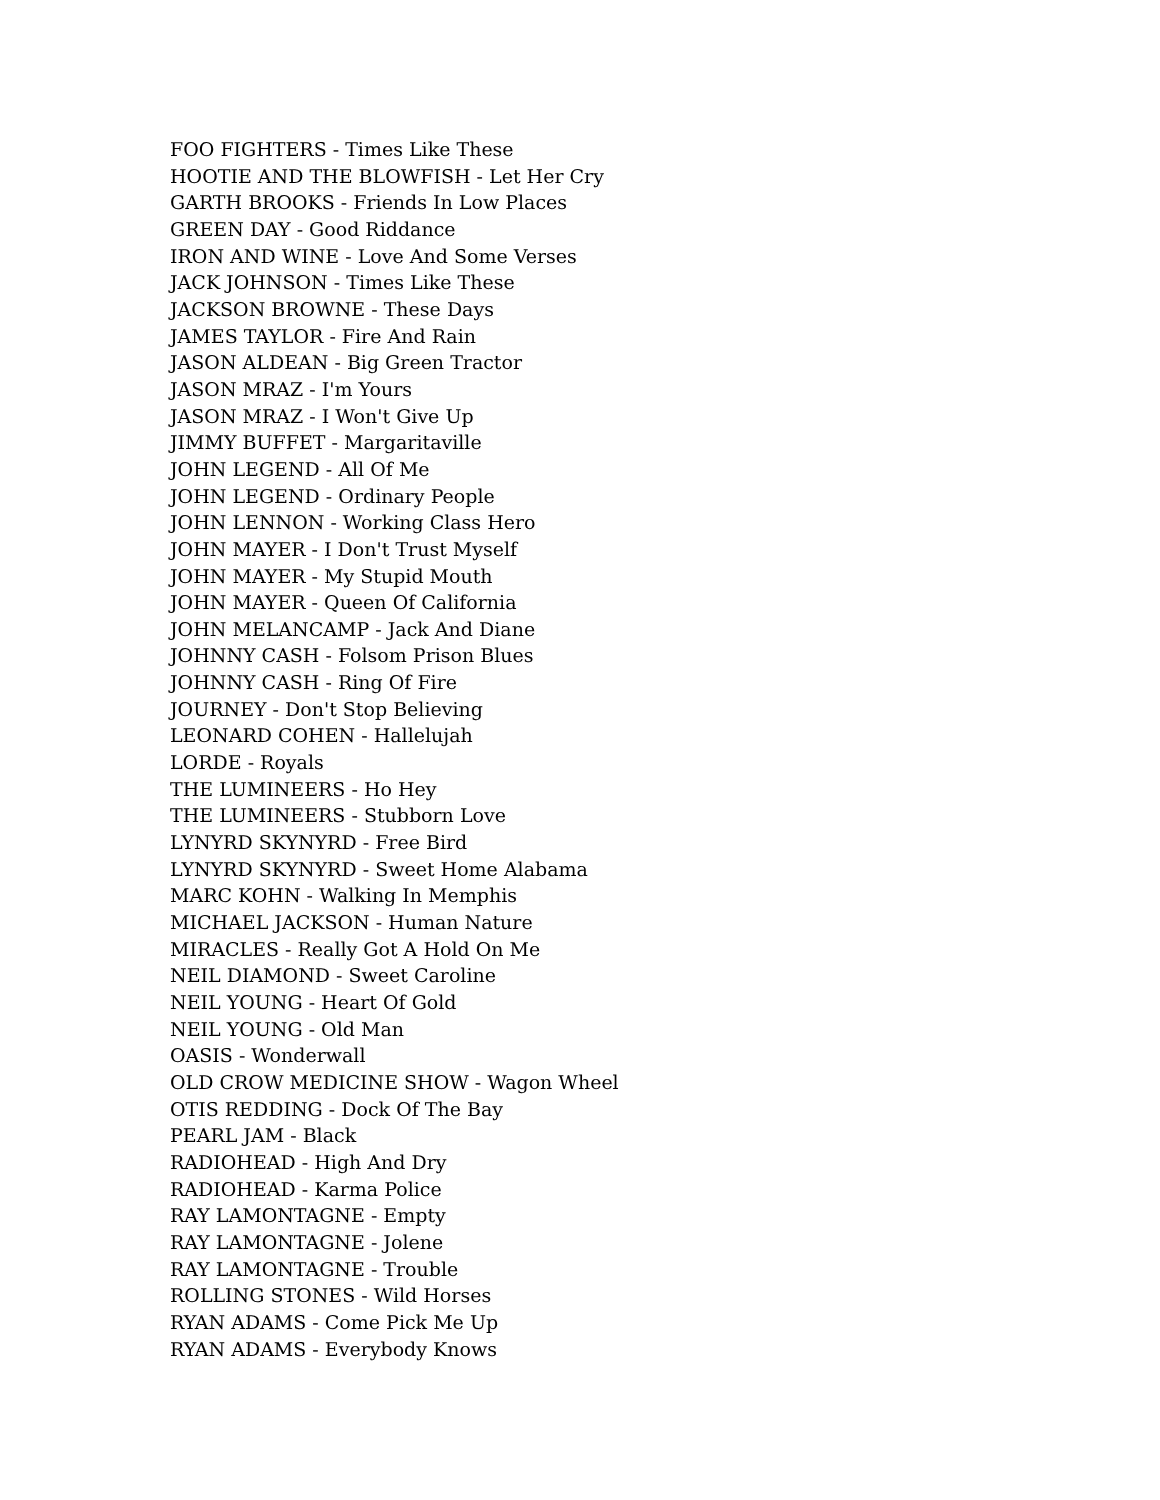FOO FIGHTERS - Times Like These
HOOTIE AND THE BLOWFISH - Let Her Cry
GARTH BROOKS - Friends In Low Places
GREEN DAY - Good Riddance
IRON AND WINE - Love And Some Verses
JACK JOHNSON - Times Like These
JACKSON BROWNE - These Days
JAMES TAYLOR - Fire And Rain
JASON ALDEAN - Big Green Tractor
JASON MRAZ - I'm Yours
JASON MRAZ - I Won't Give Up
JIMMY BUFFET - Margaritaville
JOHN LEGEND - All Of Me
JOHN LEGEND - Ordinary People
JOHN LENNON - Working Class Hero
JOHN MAYER - I Don't Trust Myself
JOHN MAYER - My Stupid Mouth
JOHN MAYER - Queen Of California
JOHN MELANCAMP - Jack And Diane
JOHNNY CASH - Folsom Prison Blues
JOHNNY CASH - Ring Of Fire
JOURNEY - Don't Stop Believing
LEONARD COHEN - Hallelujah
LORDE - Royals
THE LUMINEERS - Ho Hey
THE LUMINEERS - Stubborn Love
LYNYRD SKYNYRD - Free Bird
LYNYRD SKYNYRD - Sweet Home Alabama
MARC KOHN - Walking In Memphis
MICHAEL JACKSON - Human Nature
MIRACLES - Really Got A Hold On Me
NEIL DIAMOND - Sweet Caroline
NEIL YOUNG - Heart Of Gold
NEIL YOUNG - Old Man
OASIS - Wonderwall
OLD CROW MEDICINE SHOW - Wagon Wheel
OTIS REDDING - Dock Of The Bay
PEARL JAM - Black
RADIOHEAD - High And Dry
RADIOHEAD - Karma Police
RAY LAMONTAGNE - Empty
RAY LAMONTAGNE - Jolene
RAY LAMONTAGNE - Trouble
ROLLING STONES - Wild Horses
RYAN ADAMS - Come Pick Me Up
RYAN ADAMS - Everybody Knows